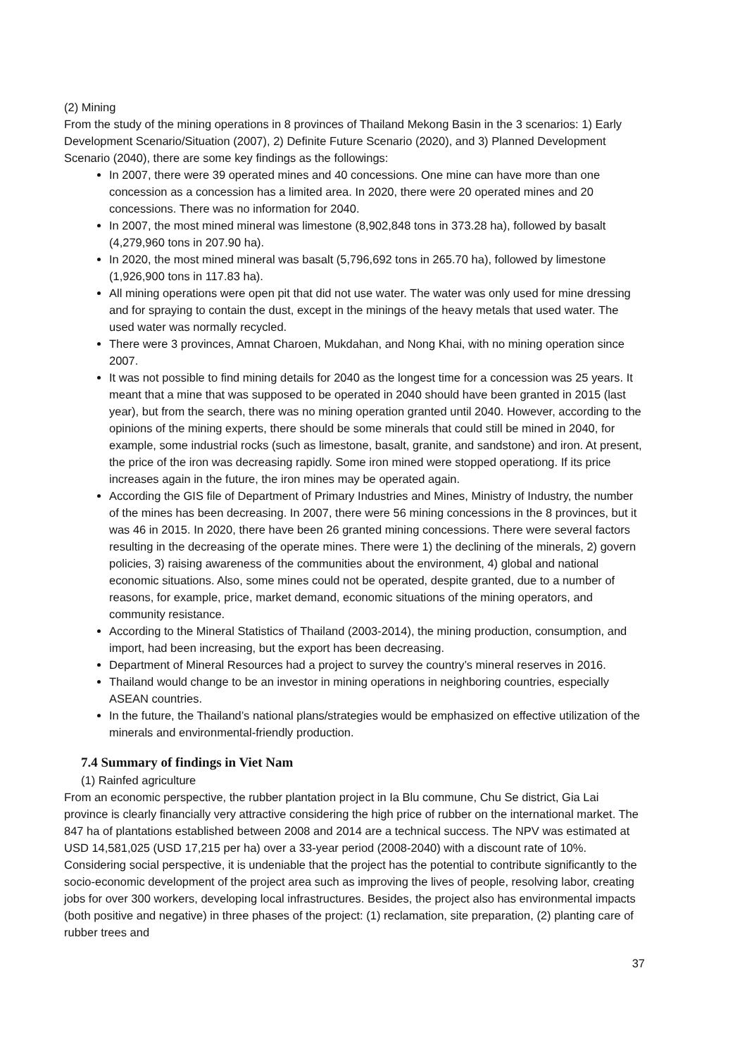(2) Mining
From the study of the mining operations in 8 provinces of Thailand Mekong Basin in the 3 scenarios: 1) Early Development Scenario/Situation (2007), 2) Definite Future Scenario (2020), and 3) Planned Development Scenario (2040), there are some key findings as the followings:
In 2007, there were 39 operated mines and 40 concessions. One mine can have more than one concession as a concession has a limited area. In 2020, there were 20 operated mines and 20 concessions. There was no information for 2040.
In 2007, the most mined mineral was limestone (8,902,848 tons in 373.28 ha), followed by basalt (4,279,960 tons in 207.90 ha).
In 2020, the most mined mineral was basalt (5,796,692 tons in 265.70 ha), followed by limestone (1,926,900 tons in 117.83 ha).
All mining operations were open pit that did not use water. The water was only used for mine dressing and for spraying to contain the dust, except in the minings of the heavy metals that used water. The used water was normally recycled.
There were 3 provinces, Amnat Charoen, Mukdahan, and Nong Khai, with no mining operation since 2007.
It was not possible to find mining details for 2040 as the longest time for a concession was 25 years. It meant that a mine that was supposed to be operated in 2040 should have been granted in 2015 (last year), but from the search, there was no mining operation granted until 2040. However, according to the opinions of the mining experts, there should be some minerals that could still be mined in 2040, for example, some industrial rocks (such as limestone, basalt, granite, and sandstone) and iron. At present, the price of the iron was decreasing rapidly. Some iron mined were stopped operationg. If its price increases again in the future, the iron mines may be operated again.
According the GIS file of Department of Primary Industries and Mines, Ministry of Industry, the number of the mines has been decreasing. In 2007, there were 56 mining concessions in the 8 provinces, but it was 46 in 2015. In 2020, there have been 26 granted mining concessions. There were several factors resulting in the decreasing of the operate mines. There were 1) the declining of the minerals, 2) govern policies, 3) raising awareness of the communities about the environment, 4) global and national economic situations. Also, some mines could not be operated, despite granted, due to a number of reasons, for example, price, market demand, economic situations of the mining operators, and community resistance.
According to the Mineral Statistics of Thailand (2003-2014), the mining production, consumption, and import, had been increasing, but the export has been decreasing.
Department of Mineral Resources had a project to survey the country’s mineral reserves in 2016.
Thailand would change to be an investor in mining operations in neighboring countries, especially ASEAN countries.
In the future, the Thailand’s national plans/strategies would be emphasized on effective utilization of the minerals and environmental-friendly production.
7.4 Summary of findings in Viet Nam
(1) Rainfed agriculture
From an economic perspective, the rubber plantation project in Ia Blu commune, Chu Se district, Gia Lai province is clearly financially very attractive considering the high price of rubber on the international market. The 847 ha of plantations established between 2008 and 2014 are a technical success. The NPV was estimated at USD 14,581,025 (USD 17,215 per ha) over a 33-year period (2008-2040) with a discount rate of 10%. Considering social perspective, it is undeniable that the project has the potential to contribute significantly to the socio-economic development of the project area such as improving the lives of people, resolving labor, creating jobs for over 300 workers, developing local infrastructures. Besides, the project also has environmental impacts (both positive and negative) in three phases of the project: (1) reclamation, site preparation, (2) planting care of rubber trees and
37